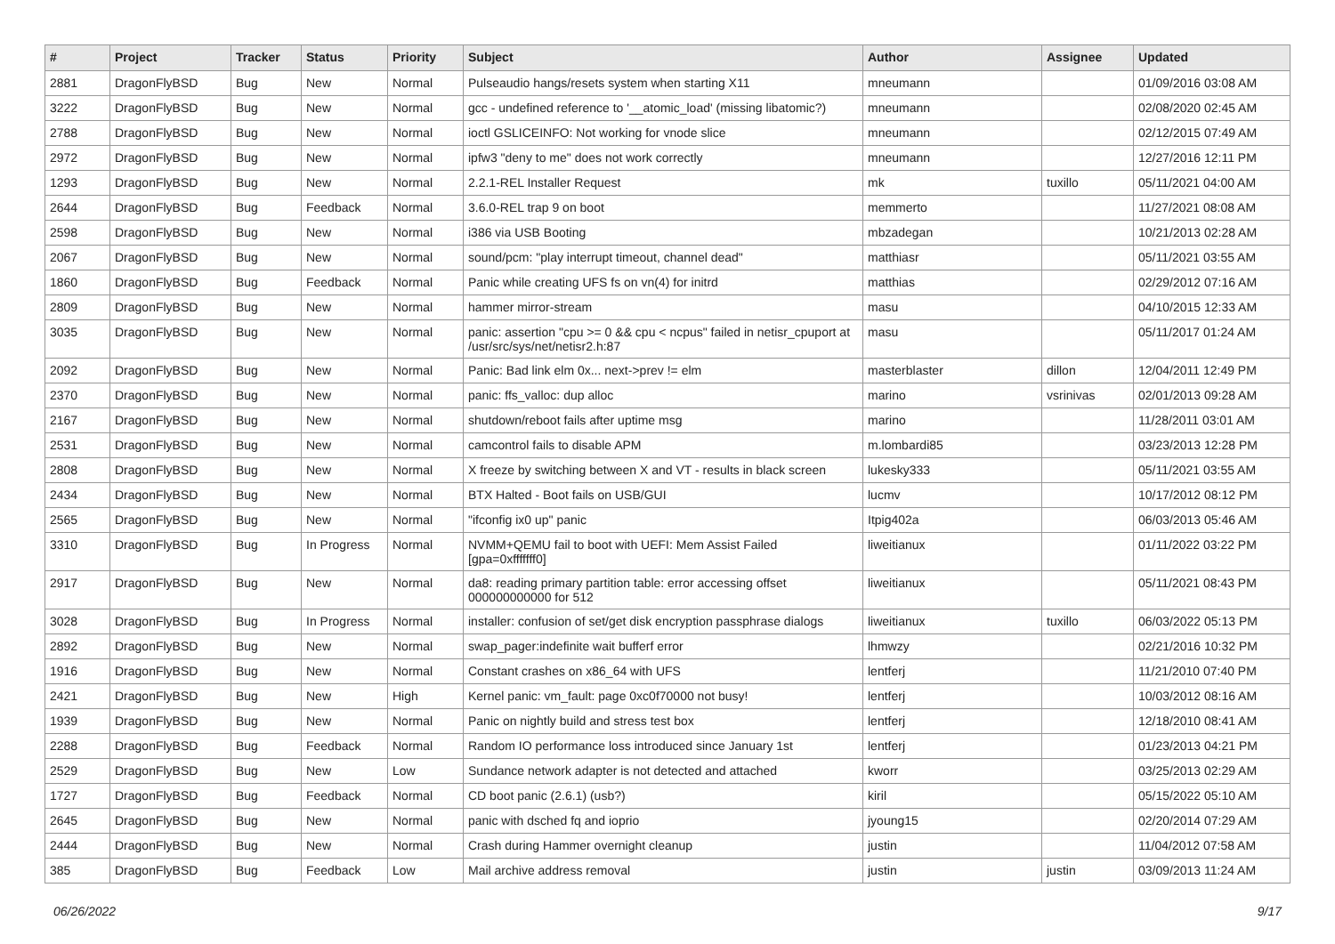| # | Project | Tracker | Status | Priority | Subject | Author | Assignee | Updated |
| --- | --- | --- | --- | --- | --- | --- | --- | --- |
| 2881 | DragonFlyBSD | Bug | New | Normal | Pulseaudio hangs/resets system when starting X11 | mneumann | | 01/09/2016 03:08 AM |
| 3222 | DragonFlyBSD | Bug | New | Normal | gcc - undefined reference to '__atomic_load' (missing libatomic?) | mneumann | | 02/08/2020 02:45 AM |
| 2788 | DragonFlyBSD | Bug | New | Normal | ioctl GSLICEINFO: Not working for vnode slice | mneumann | | 02/12/2015 07:49 AM |
| 2972 | DragonFlyBSD | Bug | New | Normal | ipfw3 "deny to me" does not work correctly | mneumann | | 12/27/2016 12:11 PM |
| 1293 | DragonFlyBSD | Bug | New | Normal | 2.2.1-REL Installer Request | mk | tuxillo | 05/11/2021 04:00 AM |
| 2644 | DragonFlyBSD | Bug | Feedback | Normal | 3.6.0-REL trap 9 on boot | memmerto | | 11/27/2021 08:08 AM |
| 2598 | DragonFlyBSD | Bug | New | Normal | i386 via USB Booting | mbzadegan | | 10/21/2013 02:28 AM |
| 2067 | DragonFlyBSD | Bug | New | Normal | sound/pcm: "play interrupt timeout, channel dead" | matthiasr | | 05/11/2021 03:55 AM |
| 1860 | DragonFlyBSD | Bug | Feedback | Normal | Panic while creating UFS fs on vn(4) for initrd | matthias | | 02/29/2012 07:16 AM |
| 2809 | DragonFlyBSD | Bug | New | Normal | hammer mirror-stream | masu | | 04/10/2015 12:33 AM |
| 3035 | DragonFlyBSD | Bug | New | Normal | panic: assertion "cpu >= 0 && cpu < ncpus" failed in netisr_cpuport at /usr/src/sys/net/netisr2.h:87 | masu | | 05/11/2017 01:24 AM |
| 2092 | DragonFlyBSD | Bug | New | Normal | Panic: Bad link elm 0x... next->prev != elm | masterblaster | dillon | 12/04/2011 12:49 PM |
| 2370 | DragonFlyBSD | Bug | New | Normal | panic: ffs_valloc: dup alloc | marino | vsrinivas | 02/01/2013 09:28 AM |
| 2167 | DragonFlyBSD | Bug | New | Normal | shutdown/reboot fails after uptime msg | marino | | 11/28/2011 03:01 AM |
| 2531 | DragonFlyBSD | Bug | New | Normal | camcontrol fails to disable APM | m.lombardi85 | | 03/23/2013 12:28 PM |
| 2808 | DragonFlyBSD | Bug | New | Normal | X freeze by switching between X and VT - results in black screen | lukesky333 | | 05/11/2021 03:55 AM |
| 2434 | DragonFlyBSD | Bug | New | Normal | BTX Halted - Boot fails on USB/GUI | lucmv | | 10/17/2012 08:12 PM |
| 2565 | DragonFlyBSD | Bug | New | Normal | "ifconfig ix0 up" panic | Itpig402a | | 06/03/2013 05:46 AM |
| 3310 | DragonFlyBSD | Bug | In Progress | Normal | NVMM+QEMU fail to boot with UEFI: Mem Assist Failed [gpa=0xfffffff0] | liweitianux | | 01/11/2022 03:22 PM |
| 2917 | DragonFlyBSD | Bug | New | Normal | da8: reading primary partition table: error accessing offset 000000000000 for 512 | liweitianux | | 05/11/2021 08:43 PM |
| 3028 | DragonFlyBSD | Bug | In Progress | Normal | installer: confusion of set/get disk encryption passphrase dialogs | liweitianux | tuxillo | 06/03/2022 05:13 PM |
| 2892 | DragonFlyBSD | Bug | New | Normal | swap_pager:indefinite wait bufferf error | lhmwzy | | 02/21/2016 10:32 PM |
| 1916 | DragonFlyBSD | Bug | New | Normal | Constant crashes on x86_64 with UFS | lentferj | | 11/21/2010 07:40 PM |
| 2421 | DragonFlyBSD | Bug | New | High | Kernel panic: vm_fault: page 0xc0f70000 not busy! | lentferj | | 10/03/2012 08:16 AM |
| 1939 | DragonFlyBSD | Bug | New | Normal | Panic on nightly build and stress test box | lentferj | | 12/18/2010 08:41 AM |
| 2288 | DragonFlyBSD | Bug | Feedback | Normal | Random IO performance loss introduced since January 1st | lentferj | | 01/23/2013 04:21 PM |
| 2529 | DragonFlyBSD | Bug | New | Low | Sundance network adapter is not detected and attached | kworr | | 03/25/2013 02:29 AM |
| 1727 | DragonFlyBSD | Bug | Feedback | Normal | CD boot panic (2.6.1) (usb?) | kiril | | 05/15/2022 05:10 AM |
| 2645 | DragonFlyBSD | Bug | New | Normal | panic with dsched fq and ioprio | jyoung15 | | 02/20/2014 07:29 AM |
| 2444 | DragonFlyBSD | Bug | New | Normal | Crash during Hammer overnight cleanup | justin | | 11/04/2012 07:58 AM |
| 385 | DragonFlyBSD | Bug | Feedback | Low | Mail archive address removal | justin | justin | 03/09/2013 11:24 AM |
06/26/2022 9/17